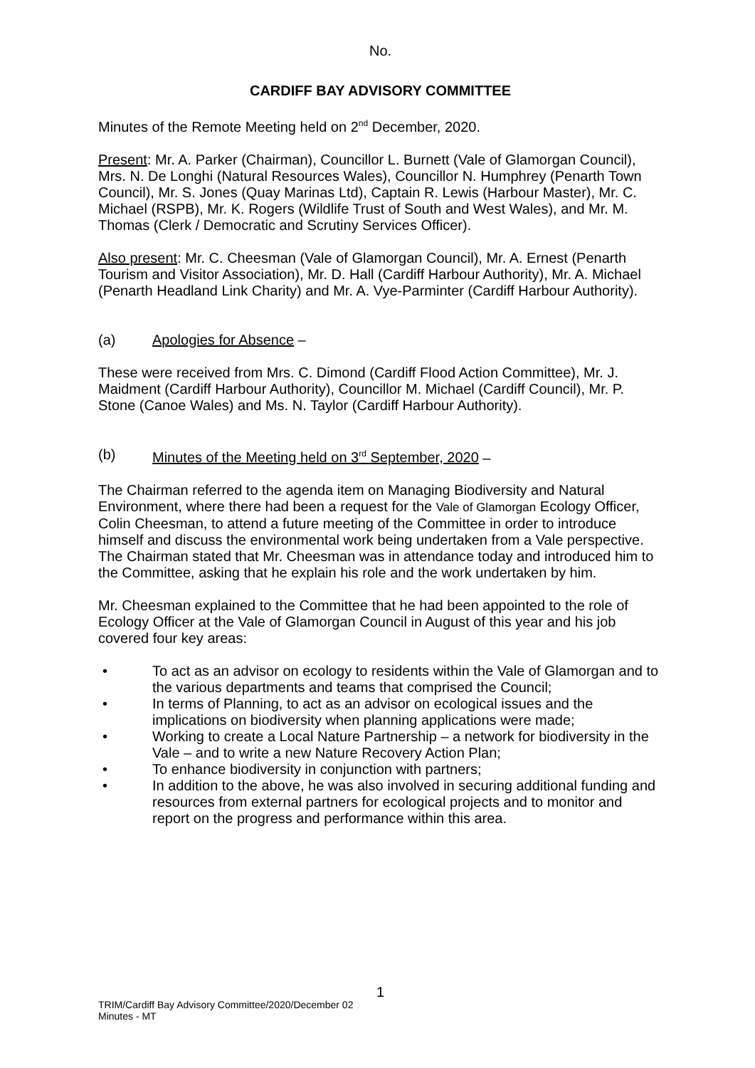No.
CARDIFF BAY ADVISORY COMMITTEE
Minutes of the Remote Meeting held on 2<sup>nd</sup> December, 2020.
Present: Mr. A. Parker (Chairman), Councillor L. Burnett (Vale of Glamorgan Council), Mrs. N. De Longhi (Natural Resources Wales), Councillor N. Humphrey (Penarth Town Council), Mr. S. Jones (Quay Marinas Ltd), Captain R. Lewis (Harbour Master), Mr. C. Michael (RSPB), Mr. K. Rogers (Wildlife Trust of South and West Wales), and Mr. M. Thomas (Clerk / Democratic and Scrutiny Services Officer).
Also present: Mr. C. Cheesman (Vale of Glamorgan Council), Mr. A. Ernest (Penarth Tourism and Visitor Association), Mr. D. Hall (Cardiff Harbour Authority), Mr. A. Michael (Penarth Headland Link Charity) and Mr. A. Vye-Parminter (Cardiff Harbour Authority).
(a) Apologies for Absence –
These were received from Mrs. C. Dimond (Cardiff Flood Action Committee), Mr. J. Maidment (Cardiff Harbour Authority), Councillor M. Michael (Cardiff Council), Mr. P. Stone (Canoe Wales) and Ms. N. Taylor (Cardiff Harbour Authority).
(b) Minutes of the Meeting held on 3<sup>rd</sup> September, 2020 –
The Chairman referred to the agenda item on Managing Biodiversity and Natural Environment, where there had been a request for the Vale of Glamorgan Ecology Officer, Colin Cheesman, to attend a future meeting of the Committee in order to introduce himself and discuss the environmental work being undertaken from a Vale perspective. The Chairman stated that Mr. Cheesman was in attendance today and introduced him to the Committee, asking that he explain his role and the work undertaken by him.
Mr. Cheesman explained to the Committee that he had been appointed to the role of Ecology Officer at the Vale of Glamorgan Council in August of this year and his job covered four key areas:
• To act as an advisor on ecology to residents within the Vale of Glamorgan and to the various departments and teams that comprised the Council;
• In terms of Planning, to act as an advisor on ecological issues and the implications on biodiversity when planning applications were made;
• Working to create a Local Nature Partnership – a network for biodiversity in the Vale – and to write a new Nature Recovery Action Plan;
• To enhance biodiversity in conjunction with partners;
• In addition to the above, he was also involved in securing additional funding and resources from external partners for ecological projects and to monitor and report on the progress and performance within this area.
1
TRIM/Cardiff Bay Advisory Committee/2020/December 02
Minutes - MT